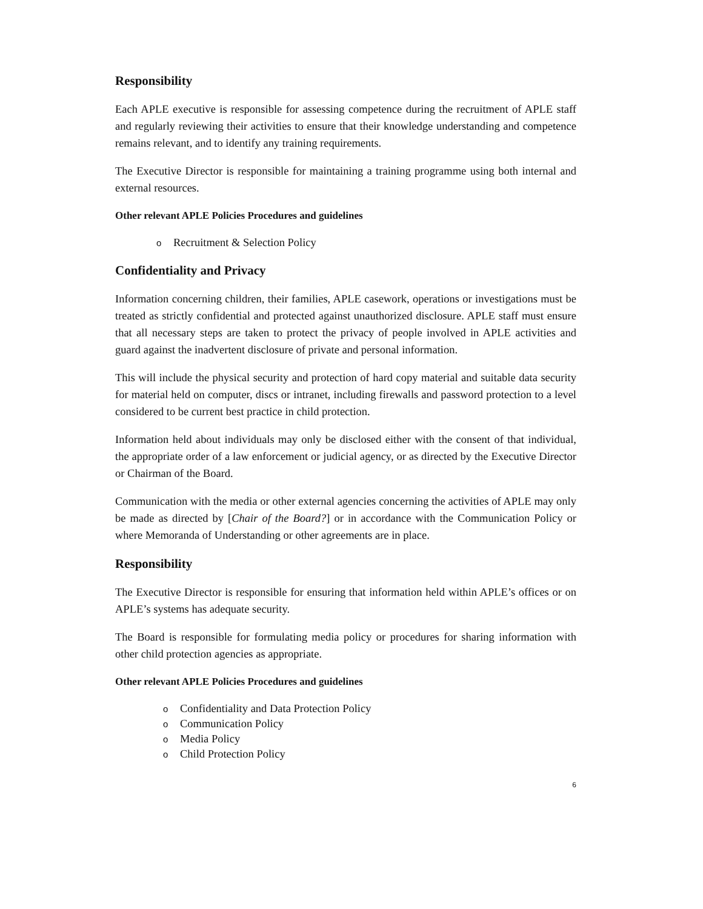Responsibility
Each APLE executive is responsible for assessing competence during the recruitment of APLE staff and regularly reviewing their activities to ensure that their knowledge understanding and competence remains relevant, and to identify any training requirements.
The Executive Director is responsible for maintaining a training programme using both internal and external resources.
Other relevant APLE Policies Procedures and guidelines
o Recruitment & Selection Policy
Confidentiality and Privacy
Information concerning children, their families, APLE casework, operations or investigations must be treated as strictly confidential and protected against unauthorized disclosure. APLE staff must ensure that all necessary steps are taken to protect the privacy of people involved in APLE activities and guard against the inadvertent disclosure of private and personal information.
This will include the physical security and protection of hard copy material and suitable data security for material held on computer, discs or intranet, including firewalls and password protection to a level considered to be current best practice in child protection.
Information held about individuals may only be disclosed either with the consent of that individual, the appropriate order of a law enforcement or judicial agency, or as directed by the Executive Director or Chairman of the Board.
Communication with the media or other external agencies concerning the activities of APLE may only be made as directed by [Chair of the Board?] or in accordance with the Communication Policy or where Memoranda of Understanding or other agreements are in place.
Responsibility
The Executive Director is responsible for ensuring that information held within APLE’s offices or on APLE’s systems has adequate security.
The Board is responsible for formulating media policy or procedures for sharing information with other child protection agencies as appropriate.
Other relevant APLE Policies Procedures and guidelines
o Confidentiality and Data Protection Policy
o Communication Policy
o Media Policy
o Child Protection Policy
6